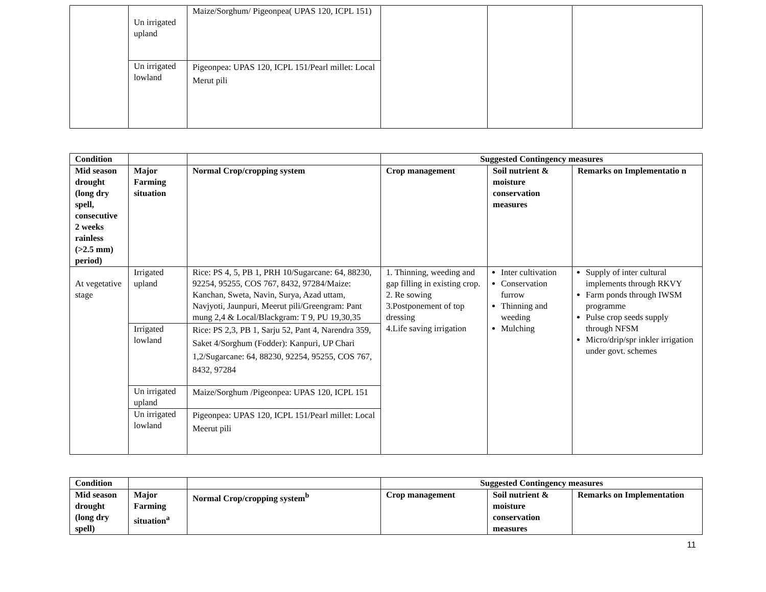| | Un irrigated upland | Maize/Sorghum/ Pigeonpea( UPAS 120, ICPL 151) | | | |
| | Un irrigated lowland | Pigeonpea: UPAS 120, ICPL 151/Pearl millet: Local Merut pili | | | |
| Condition | | | Suggested Contingency measures | | |
| --- | --- | --- | --- | --- | --- |
| Mid season drought (long dry spell, consecutive 2 weeks rainless (>2.5 mm) period) | Major Farming situation | Normal Crop/cropping system | Crop management | Soil nutrient & moisture conservation measures | Remarks on Implementatio n |
| At vegetative stage | Irrigated upland | Rice: PS 4, 5, PB 1, PRH 10/Sugarcane: 64, 88230, 92254, 95255, COS 767, 8432, 97284/Maize: Kanchan, Sweta, Navin, Surya, Azad uttam, Navjyoti, Jaunpuri, Meerut pili/Greengram: Pant mung 2,4 & Local/Blackgram: T 9, PU 19,30,35 | 1. Thinning, weeding and gap filling in existing crop. 2. Re sowing 3.Postponement of top dressing 4.Life saving irrigation | Inter cultivation Conservation furrow Thinning and weeding Mulching | Supply of inter cultural implements through RKVY Farm ponds through IWSM programme Pulse crop seeds supply through NFSM Micro/drip/spr inkler irrigation under govt. schemes |
| | Irrigated lowland | Rice: PS 2,3, PB 1, Sarju 52, Pant 4, Narendra 359, Saket 4/Sorghum (Fodder): Kanpuri, UP Chari 1,2/Sugarcane: 64, 88230, 92254, 95255, COS 767, 8432, 97284 | | | |
| | Un irrigated upland | Maize/Sorghum /Pigeonpea: UPAS 120, ICPL 151 | | | |
| | Un irrigated lowland | Pigeonpea: UPAS 120, ICPL 151/Pearl millet: Local Meerut pili | | | |
| Condition | | | Suggested Contingency measures | | |
| --- | --- | --- | --- | --- | --- |
| Mid season drought (long dry spell) | Major Farming situation<sup>a</sup> | Normal Crop/cropping system<sup>b</sup> | Crop management | Soil nutrient & moisture conservation measures | Remarks on Implementation |
11